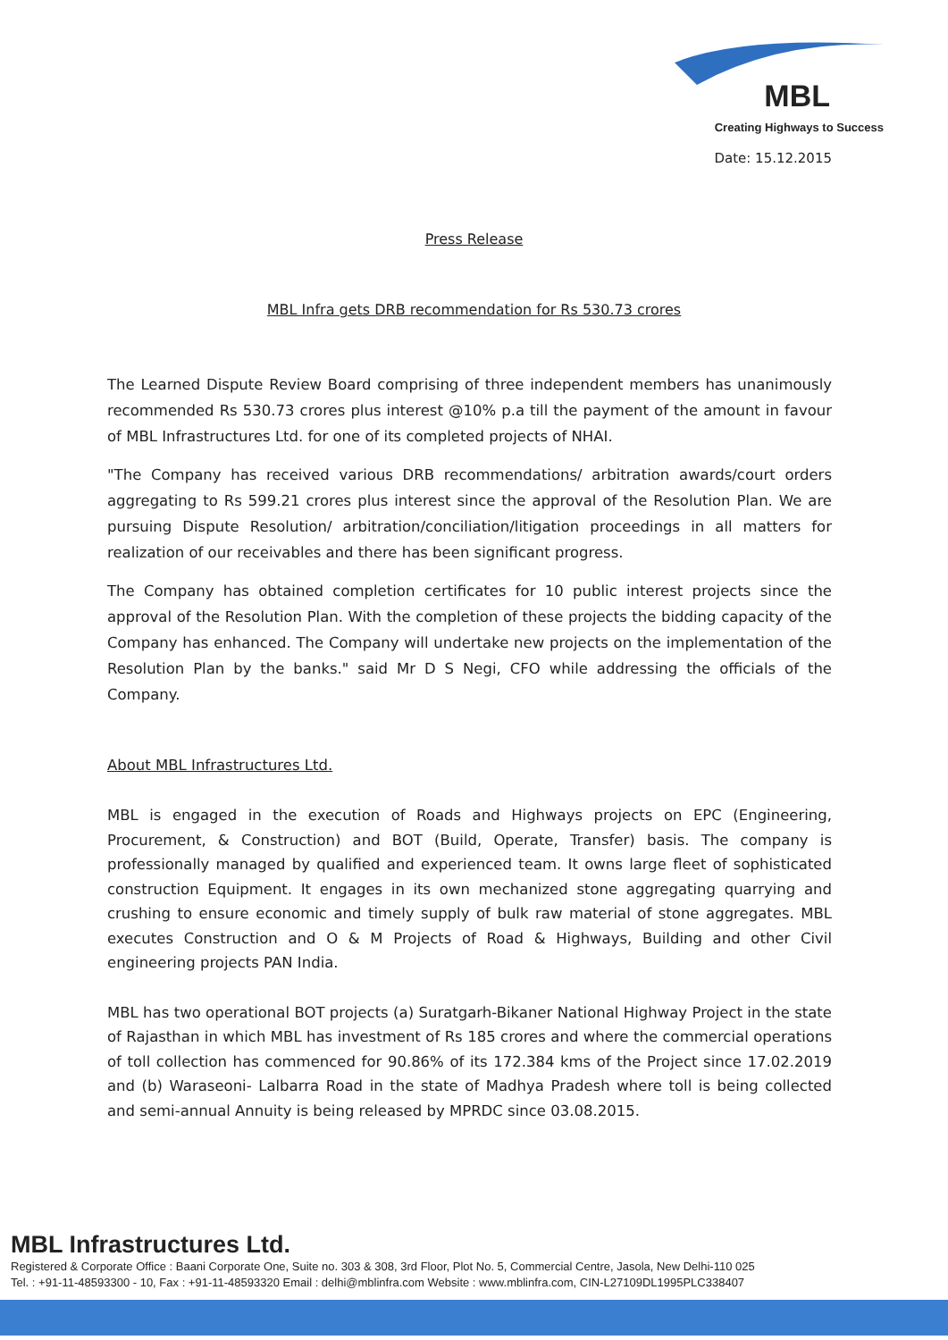MBL
Creating Highways to Success
Date: 15.12.2015
Press Release
MBL Infra gets DRB recommendation for Rs 530.73 crores
The Learned Dispute Review Board comprising of three independent members has unanimously recommended Rs 530.73 crores plus interest @10% p.a till the payment of the amount in favour of MBL Infrastructures Ltd. for one of its completed projects of NHAI.
"The Company has received various DRB recommendations/ arbitration awards/court orders aggregating to Rs 599.21 crores plus interest since the approval of the Resolution Plan. We are pursuing Dispute Resolution/ arbitration/conciliation/litigation proceedings in all matters for realization of our receivables and there has been significant progress.
The Company has obtained completion certificates for 10 public interest projects since the approval of the Resolution Plan. With the completion of these projects the bidding capacity of the Company has enhanced. The Company will undertake new projects on the implementation of the Resolution Plan by the banks." said Mr D S Negi, CFO while addressing the officials of the Company.
About MBL Infrastructures Ltd.
MBL is engaged in the execution of Roads and Highways projects on EPC (Engineering, Procurement, & Construction) and BOT (Build, Operate, Transfer) basis. The company is professionally managed by qualified and experienced team. It owns large fleet of sophisticated construction Equipment. It engages in its own mechanized stone aggregating quarrying and crushing to ensure economic and timely supply of bulk raw material of stone aggregates. MBL executes Construction and O & M Projects of Road & Highways, Building and other Civil engineering projects PAN India.
MBL has two operational BOT projects (a) Suratgarh-Bikaner National Highway Project in the state of Rajasthan in which MBL has investment of Rs 185 crores and where the commercial operations of toll collection has commenced for 90.86% of its 172.384 kms of the Project since 17.02.2019 and (b) Waraseoni- Lalbarra Road in the state of Madhya Pradesh where toll is being collected and semi-annual Annuity is being released by MPRDC since 03.08.2015.
MBL Infrastructures Ltd.
Registered & Corporate Office : Baani Corporate One, Suite no. 303 & 308, 3rd Floor, Plot No. 5, Commercial Centre, Jasola, New Delhi-110 025
Tel. : +91-11-48593300 - 10, Fax : +91-11-48593320 Email : delhi@mblinfra.com Website : www.mblinfra.com, CIN-L27109DL1995PLC338407